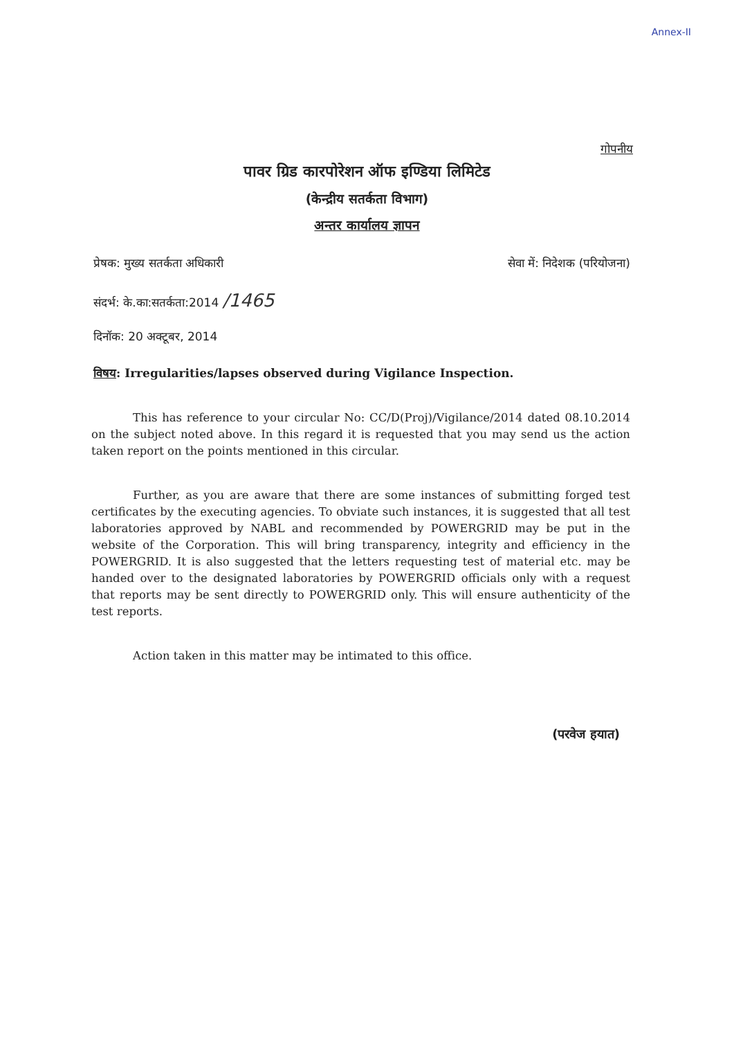Annex-II
गोपनीय
पावर ग्रिड कारपोरेशन ऑफ इण्डिया लिमिटेड
(केन्द्रीय सतर्कता विभाग)
अन्तर कार्यालय ज्ञापन
प्रेषक: मुख्य सतर्कता अधिकारी सेवा में: निदेशक (परियोजना)
संदर्भ: के.का:सतर्कता:2014 /1465
दिनॉक: 20 अक्टूबर, 2014
विषय: Irregularities/lapses observed during Vigilance Inspection.
This has reference to your circular No: CC/D(Proj)/Vigilance/2014 dated 08.10.2014 on the subject noted above. In this regard it is requested that you may send us the action taken report on the points mentioned in this circular.
Further, as you are aware that there are some instances of submitting forged test certificates by the executing agencies. To obviate such instances, it is suggested that all test laboratories approved by NABL and recommended by POWERGRID may be put in the website of the Corporation. This will bring transparency, integrity and efficiency in the POWERGRID. It is also suggested that the letters requesting test of material etc. may be handed over to the designated laboratories by POWERGRID officials only with a request that reports may be sent directly to POWERGRID only. This will ensure authenticity of the test reports.
Action taken in this matter may be intimated to this office.
(परवेज हयात)